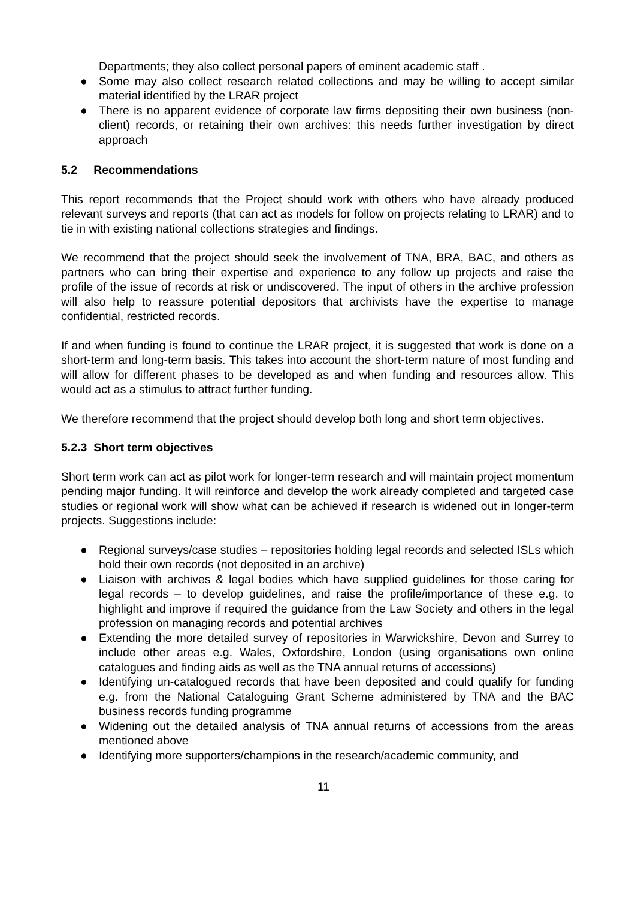Departments; they also collect personal papers of eminent academic staff .
● Some may also collect research related collections and may be willing to accept similar material identified by the LRAR project
● There is no apparent evidence of corporate law firms depositing their own business (non-client) records, or retaining their own archives: this needs further investigation by direct approach
5.2 Recommendations
This report recommends that the Project should work with others who have already produced relevant surveys and reports (that can act as models for follow on projects relating to LRAR) and to tie in with existing national collections strategies and findings.
We recommend that the project should seek the involvement of TNA, BRA, BAC, and others as partners who can bring their expertise and experience to any follow up projects and raise the profile of the issue of records at risk or undiscovered. The input of others in the archive profession will also help to reassure potential depositors that archivists have the expertise to manage confidential, restricted records.
If and when funding is found to continue the LRAR project, it is suggested that work is done on a short-term and long-term basis. This takes into account the short-term nature of most funding and will allow for different phases to be developed as and when funding and resources allow. This would act as a stimulus to attract further funding.
We therefore recommend that the project should develop both long and short term objectives.
5.2.3 Short term objectives
Short term work can act as pilot work for longer-term research and will maintain project momentum pending major funding. It will reinforce and develop the work already completed and targeted case studies or regional work will show what can be achieved if research is widened out in longer-term projects. Suggestions include:
● Regional surveys/case studies – repositories holding legal records and selected ISLs which hold their own records (not deposited in an archive)
● Liaison with archives & legal bodies which have supplied guidelines for those caring for legal records – to develop guidelines, and raise the profile/importance of these e.g. to highlight and improve if required the guidance from the Law Society and others in the legal profession on managing records and potential archives
● Extending the more detailed survey of repositories in Warwickshire, Devon and Surrey to include other areas e.g. Wales, Oxfordshire, London (using organisations own online catalogues and finding aids as well as the TNA annual returns of accessions)
● Identifying un-catalogued records that have been deposited and could qualify for funding e.g. from the National Cataloguing Grant Scheme administered by TNA and the BAC business records funding programme
● Widening out the detailed analysis of TNA annual returns of accessions from the areas mentioned above
● Identifying more supporters/champions in the research/academic community, and
11